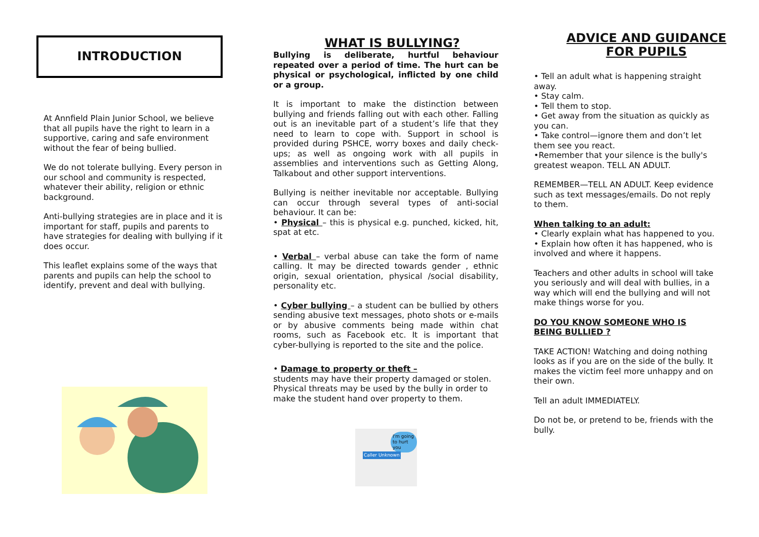INTRODUCTION
At Annfield Plain Junior School, we believe that all pupils have the right to learn in a supportive, caring and safe environment without the fear of being bullied.
We do not tolerate bullying. Every person in our school and community is respected, whatever their ability, religion or ethnic background.
Anti-bullying strategies are in place and it is important for staff, pupils and parents to have strategies for dealing with bullying if it does occur.
This leaflet explains some of the ways that parents and pupils can help the school to identify, prevent and deal with bullying.
WHAT IS BULLYING?
Bullying is deliberate, hurtful behaviour repeated over a period of time. The hurt can be physical or psychological, inflicted by one child or a group.
It is important to make the distinction between bullying and friends falling out with each other. Falling out is an inevitable part of a student’s life that they need to learn to cope with. Support in school is provided during PSHCE, worry boxes and daily check-ups; as well as ongoing work with all pupils in assemblies and interventions such as Getting Along, Talkabout and other support interventions.
Bullying is neither inevitable nor acceptable. Bullying can occur through several types of anti-social behaviour. It can be:
• Physical – this is physical e.g. punched, kicked, hit, spat at etc.
• Verbal – verbal abuse can take the form of name calling. It may be directed towards gender , ethnic origin, sexual orientation, physical /social disability, personality etc.
• Cyber bullying – a student can be bullied by others sending abusive text messages, photo shots or e-mails or by abusive comments being made within chat rooms, such as Facebook etc. It is important that cyber-bullying is reported to the site and the police.
• Damage to property or theft –
students may have their property damaged or stolen. Physical threats may be used by the bully in order to make the student hand over property to them.
I'm going to hurt you
Caller Unknown
ADVICE AND GUIDANCE
FOR PUPILS
• Tell an adult what is happening straight away.
• Stay calm.
• Tell them to stop.
• Get away from the situation as quickly as you can.
• Take control—ignore them and don’t let them see you react.
•Remember that your silence is the bully's greatest weapon. TELL AN ADULT.
REMEMBER—TELL AN ADULT. Keep evidence such as text messages/emails. Do not reply to them.
When talking to an adult:
• Clearly explain what has happened to you.
• Explain how often it has happened, who is involved and where it happens.
Teachers and other adults in school will take you seriously and will deal with bullies, in a way which will end the bullying and will not make things worse for you.
DO YOU KNOW SOMEONE WHO IS BEING BULLIED ?
TAKE ACTION! Watching and doing nothing looks as if you are on the side of the bully. It makes the victim feel more unhappy and on their own.
Tell an adult IMMEDIATELY.
Do not be, or pretend to be, friends with the bully.